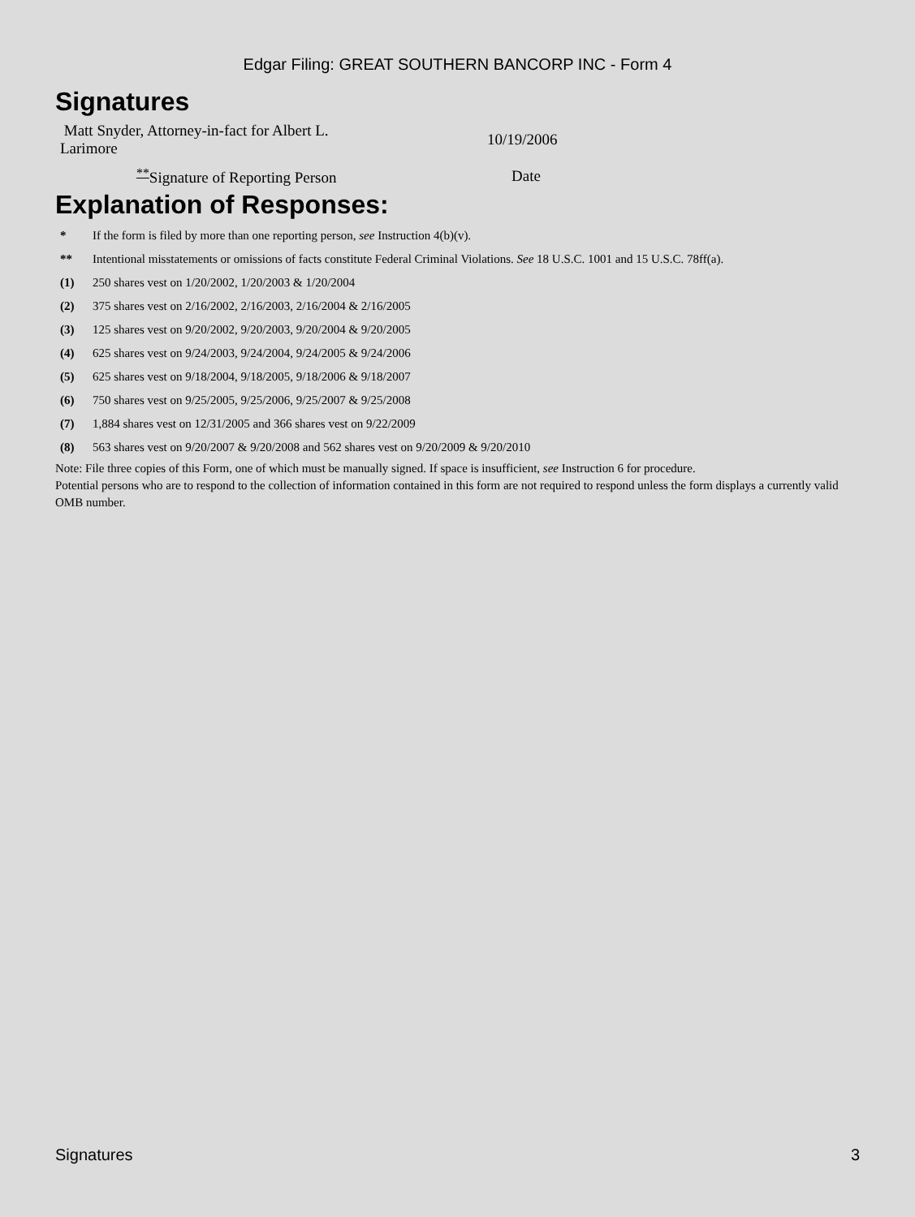Edgar Filing: GREAT SOUTHERN BANCORP INC - Form 4
Signatures
| Matt Snyder, Attorney-in-fact for Albert L. Larimore | 10/19/2006 |
| <sup>**</sup> Signature of Reporting Person | Date |
Explanation of Responses:
| * | If the form is filed by more than one reporting person, see Instruction 4(b)(v). |
| ** | Intentional misstatements or omissions of facts constitute Federal Criminal Violations. See 18 U.S.C. 1001 and 15 U.S.C. 78ff(a). |
| (1) | 250 shares vest on 1/20/2002, 1/20/2003 & 1/20/2004 |
| (2) | 375 shares vest on 2/16/2002, 2/16/2003, 2/16/2004 & 2/16/2005 |
| (3) | 125 shares vest on 9/20/2002, 9/20/2003, 9/20/2004 & 9/20/2005 |
| (4) | 625 shares vest on 9/24/2003, 9/24/2004, 9/24/2005 & 9/24/2006 |
| (5) | 625 shares vest on 9/18/2004, 9/18/2005, 9/18/2006 & 9/18/2007 |
| (6) | 750 shares vest on 9/25/2005, 9/25/2006, 9/25/2007 & 9/25/2008 |
| (7) | 1,884 shares vest on 12/31/2005 and 366 shares vest on 9/22/2009 |
| (8) | 563 shares vest on 9/20/2007 & 9/20/2008 and 562 shares vest on 9/20/2009 & 9/20/2010 |
Note: File three copies of this Form, one of which must be manually signed. If space is insufficient, see Instruction 6 for procedure.
Potential persons who are to respond to the collection of information contained in this form are not required to respond unless the form displays a currently valid OMB number.
Signatures 3